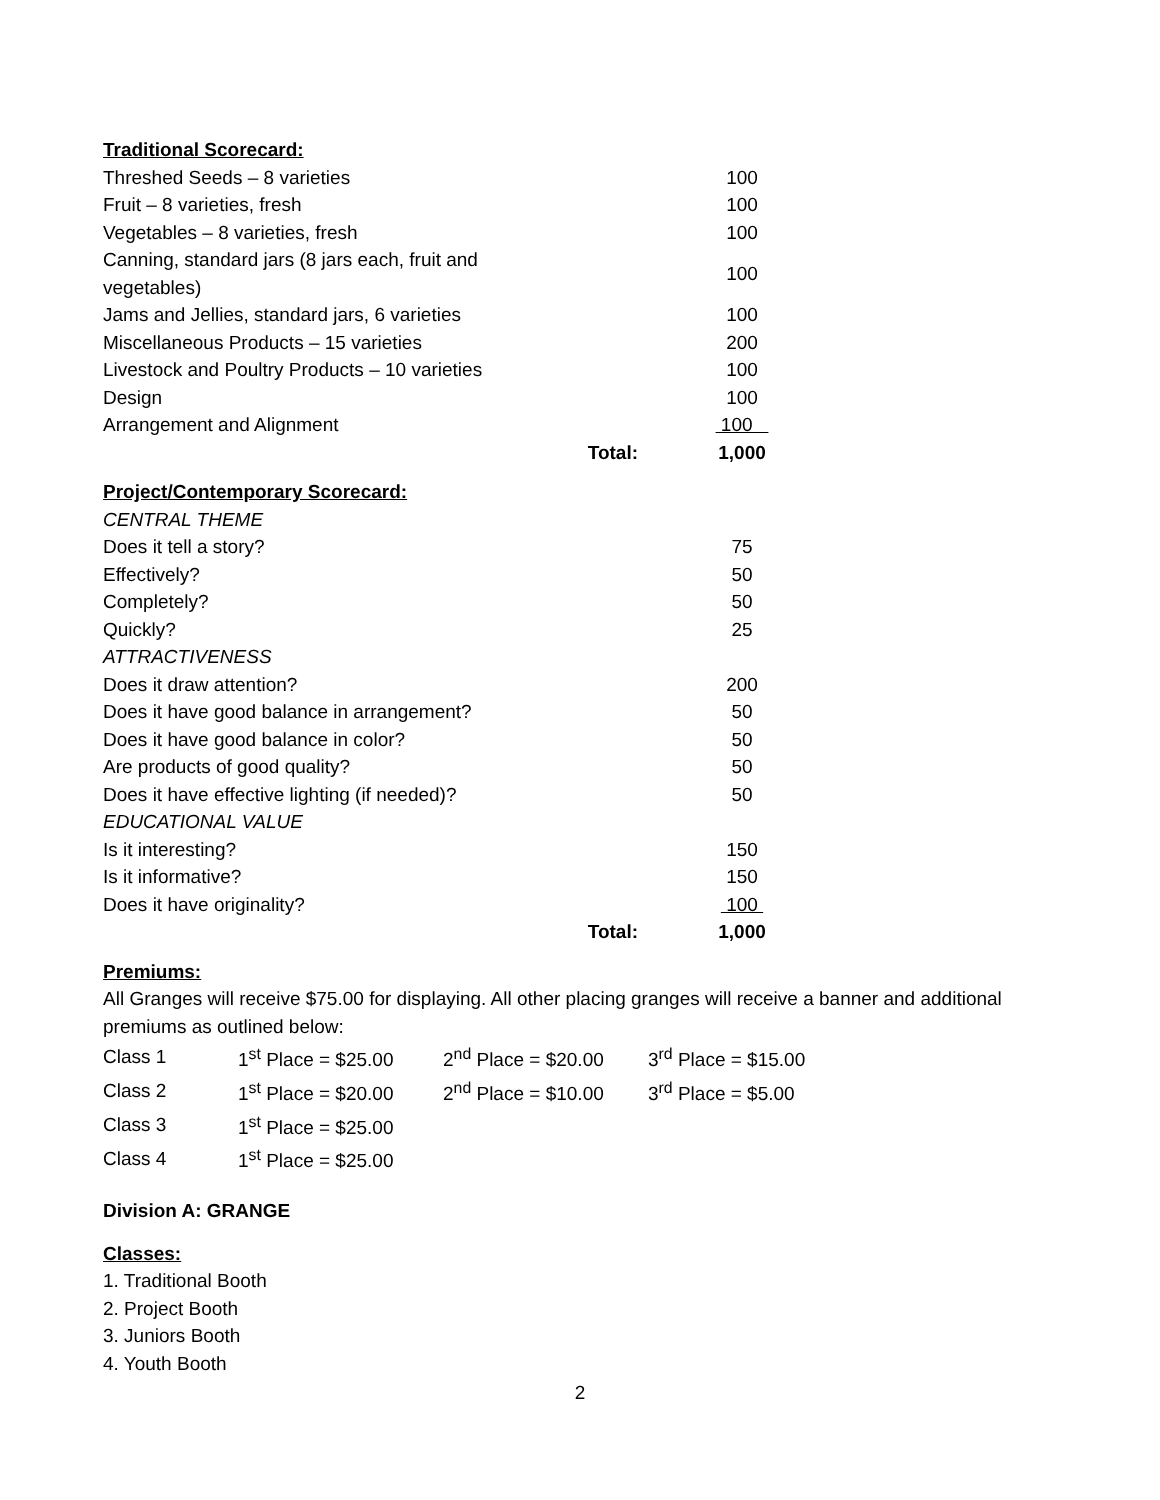Traditional Scorecard:
| Threshed Seeds – 8 varieties | | 100 |
| Fruit – 8 varieties, fresh | | 100 |
| Vegetables – 8 varieties, fresh | | 100 |
| Canning, standard jars (8 jars each, fruit and vegetables) | | 100 |
| Jams and Jellies, standard jars, 6 varieties | | 100 |
| Miscellaneous Products – 15 varieties | | 200 |
| Livestock and Poultry Products – 10 varieties | | 100 |
| Design | | 100 |
| Arrangement and Alignment | | 100 |
| | Total: | 1,000 |
Project/Contemporary Scorecard:
| CENTRAL THEME | | |
| Does it tell a story? | | 75 |
| Effectively? | | 50 |
| Completely? | | 50 |
| Quickly? | | 25 |
| ATTRACTIVENESS | | |
| Does it draw attention? | | 200 |
| Does it have good balance in arrangement? | | 50 |
| Does it have good balance in color? | | 50 |
| Are products of good quality? | | 50 |
| Does it have effective lighting (if needed)? | | 50 |
| EDUCATIONAL VALUE | | |
| Is it interesting? | | 150 |
| Is it informative? | | 150 |
| Does it have originality? | | 100 |
| | Total: | 1,000 |
Premiums:
All Granges will receive $75.00 for displaying. All other placing granges will receive a banner and additional premiums as outlined below:
| Class 1 | 1<sup>st</sup> Place = $25.00 | 2<sup>nd</sup> Place = $20.00 | 3<sup>rd</sup> Place = $15.00 |
| Class 2 | 1<sup>st</sup> Place = $20.00 | 2<sup>nd</sup> Place = $10.00 | 3<sup>rd</sup> Place = $5.00 |
| Class 3 | 1<sup>st</sup> Place = $25.00 | | |
| Class 4 | 1<sup>st</sup> Place = $25.00 | | |
Division A: GRANGE
Classes:
1. Traditional Booth
2. Project Booth
3. Juniors Booth
4. Youth Booth
2